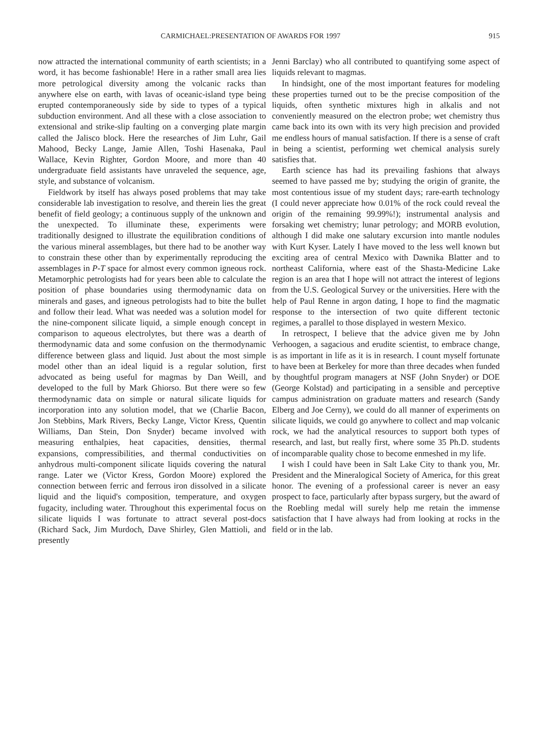CARMICHAEL:PRESENTATION OF AWARDS FOR 1997 915
now attracted the international community of earth scientists; in a word, it has become fashionable! Here in a rather small area lies more petrological diversity among the volcanic racks than anywhere else on earth, with lavas of oceanic-island type being erupted contemporaneously side by side to types of a typical subduction environment. And all these with a close association to extensional and strike-slip faulting on a converging plate margin called the Jalisco block. Here the researches of Jim Luhr, Gail Mahood, Becky Lange, Jamie Allen, Toshi Hasenaka, Paul Wallace, Kevin Righter, Gordon Moore, and more than 40 undergraduate field assistants have unraveled the sequence, age, style, and substance of volcanism.
Fieldwork by itself has always posed problems that may take considerable lab investigation to resolve, and therein lies the great benefit of field geology; a continuous supply of the unknown and the unexpected. To illuminate these, experiments were traditionally designed to illustrate the equilibration conditions of the various mineral assemblages, but there had to be another way to constrain these other than by experimentally reproducing the assemblages in P-T space for almost every common igneous rock. Metamorphic petrologists had for years been able to calculate the position of phase boundaries using thermodynamic data on minerals and gases, and igneous petrologists had to bite the bullet and follow their lead. What was needed was a solution model for the nine-component silicate liquid, a simple enough concept in comparison to aqueous electrolytes, but there was a dearth of thermodynamic data and some confusion on the thermodynamic difference between glass and liquid. Just about the most simple model other than an ideal liquid is a regular solution, first advocated as being useful for magmas by Dan Weill, and developed to the full by Mark Ghiorso. But there were so few thermodynamic data on simple or natural silicate liquids for incorporation into any solution model, that we (Charlie Bacon, Jon Stebbins, Mark Rivers, Becky Lange, Victor Kress, Quentin Williams, Dan Stein, Don Snyder) became involved with measuring enthalpies, heat capacities, densities, thermal expansions, compressibilities, and thermal conductivities on anhydrous multi-component silicate liquids covering the natural range. Later we (Victor Kress, Gordon Moore) explored the connection between ferric and ferrous iron dissolved in a silicate liquid and the liquid's composition, temperature, and oxygen fugacity, including water. Throughout this experimental focus on silicate liquids I was fortunate to attract several post-docs (Richard Sack, Jim Murdoch, Dave Shirley, Glen Mattioli, and presently
Jenni Barclay) who all contributed to quantifying some aspect of liquids relevant to magmas.
In hindsight, one of the most important features for modeling these properties turned out to be the precise composition of the liquids, often synthetic mixtures high in alkalis and not conveniently measured on the electron probe; wet chemistry thus came back into its own with its very high precision and provided me endless hours of manual satisfaction. If there is a sense of craft in being a scientist, performing wet chemical analysis surely satisfies that.
Earth science has had its prevailing fashions that always seemed to have passed me by; studying the origin of granite, the most contentious issue of my student days; rare-earth technology (I could never appreciate how 0.01% of the rock could reveal the origin of the remaining 99.99%!); instrumental analysis and forsaking wet chemistry; lunar petrology; and MORB evolution, although I did make one salutary excursion into mantle nodules with Kurt Kyser. Lately I have moved to the less well known but exciting area of central Mexico with Dawnika Blatter and to northeast California, where east of the Shasta-Medicine Lake region is an area that I hope will not attract the interest of legions from the U.S. Geological Survey or the universities. Here with the help of Paul Renne in argon dating, I hope to find the magmatic response to the intersection of two quite different tectonic regimes, a parallel to those displayed in western Mexico.
In retrospect, I believe that the advice given me by John Verhoogen, a sagacious and erudite scientist, to embrace change, is as important in life as it is in research. I count myself fortunate to have been at Berkeley for more than three decades when funded by thoughtful program managers at NSF (John Snyder) or DOE (George Kolstad) and participating in a sensible and perceptive campus administration on graduate matters and research (Sandy Elberg and Joe Cerny), we could do all manner of experiments on silicate liquids, we could go anywhere to collect and map volcanic rock, we had the analytical resources to support both types of research, and last, but really first, where some 35 Ph.D. students of incomparable quality chose to become enmeshed in my life.
I wish I could have been in Salt Lake City to thank you, Mr. President and the Mineralogical Society of America, for this great honor. The evening of a professional career is never an easy prospect to face, particularly after bypass surgery, but the award of the Roebling medal will surely help me retain the immense satisfaction that I have always had from looking at rocks in the field or in the lab.